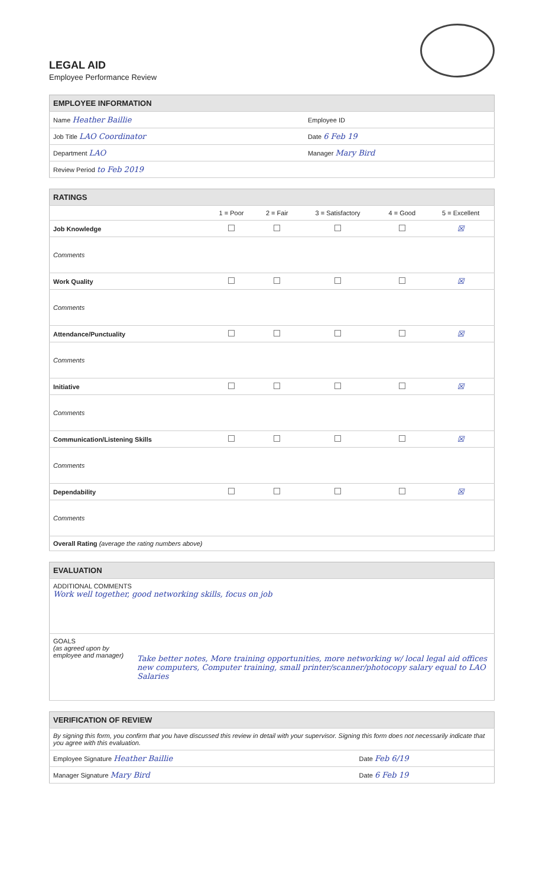LEGAL AID
Employee Performance Review
| EMPLOYEE INFORMATION | |
| --- | --- |
| Name Heather Baillie | Employee ID |
| Job Title LAO Coordinator | Date 6 Feb 19 |
| Department LAO | Manager Mary Bird |
| Review Period to Feb 2019 | |
| RATINGS | | | | | |
| --- | --- | --- | --- | --- | --- |
| | 1 = Poor | 2 = Fair | 3 = Satisfactory | 4 = Good | 5 = Excellent |
| Job Knowledge | | | | | ☒ |
| Comments | | | | | |
| Work Quality | | | | | ☒ |
| Comments | | | | | |
| Attendance/Punctuality | | | | | ☒ |
| Comments | | | | | |
| Initiative | | | | | ☒ |
| Comments | | | | | |
| Communication/Listening Skills | | | | | ☒ |
| Comments | | | | | |
| Dependability | | | | | ☒ |
| Comments | | | | | |
| Overall Rating (average the rating numbers above) | | | | | |
| EVALUATION | |
| --- | --- |
| ADDITIONAL COMMENTS Work well together, good networking skills, focus on job | |
| GOALS (as agreed upon by employee and manager) | Take better notes, More training opportunities, more networking w/ local legal aid offices new computers, Computer training, small printer/scanner/photocopy salary equal to LAO Salaries |
| VERIFICATION OF REVIEW | |
| --- | --- |
| By signing this form, you confirm that you have discussed this review in detail with your supervisor. Signing this form does not necessarily indicate that you agree with this evaluation. | |
| Employee Signature Heather Baillie | Date Feb 6/19 |
| Manager Signature Mary Bird | Date 6 Feb 19 |